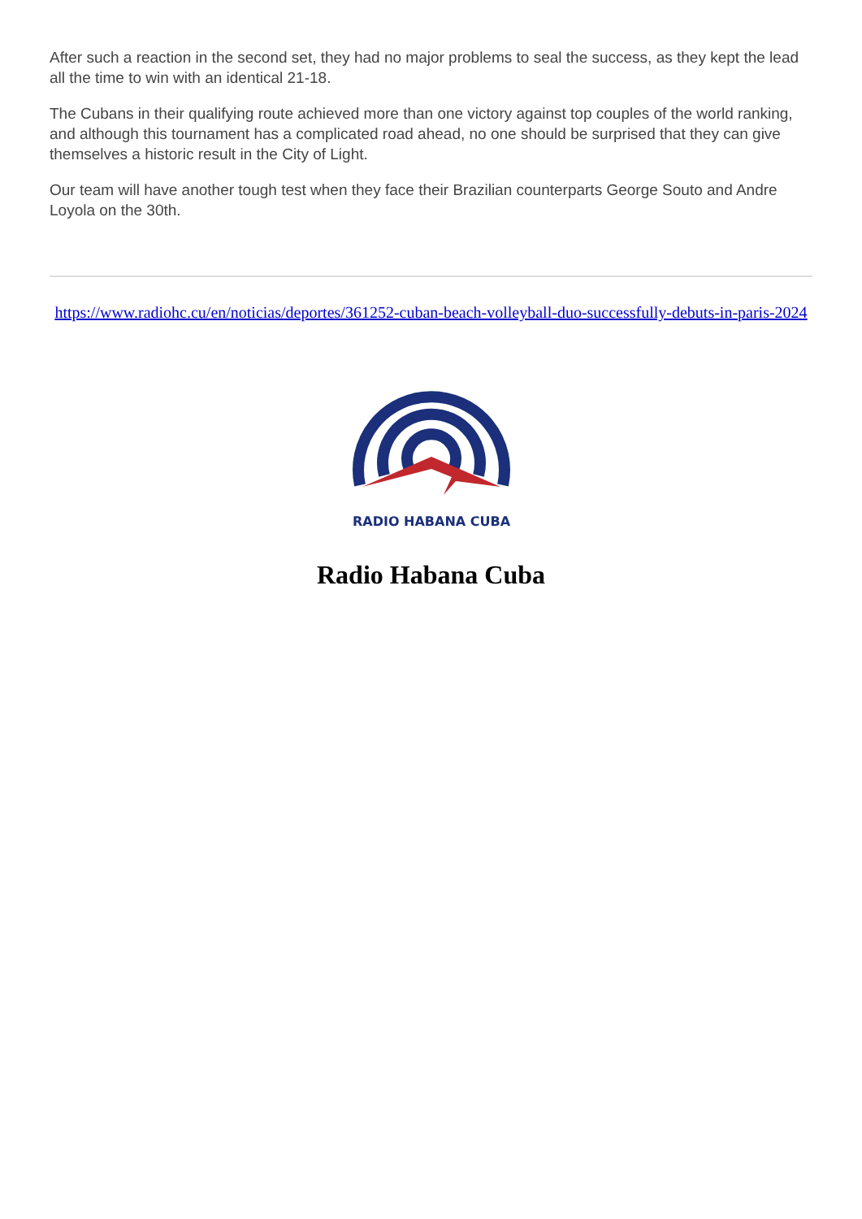After such a reaction in the second set, they had no major problems to seal the success, as they kept the lead all the time to win with an identical 21-18.
The Cubans in their qualifying route achieved more than one victory against top couples of the world ranking, and although this tournament has a complicated road ahead, no one should be surprised that they can give themselves a historic result in the City of Light.
Our team will have another tough test when they face their Brazilian counterparts George Souto and Andre Loyola on the 30th.
https://www.radiohc.cu/en/noticias/deportes/361252-cuban-beach-volleyball-duo-successfully-debuts-in-paris-2024
RADIO HABANA CUBA
Radio Habana Cuba